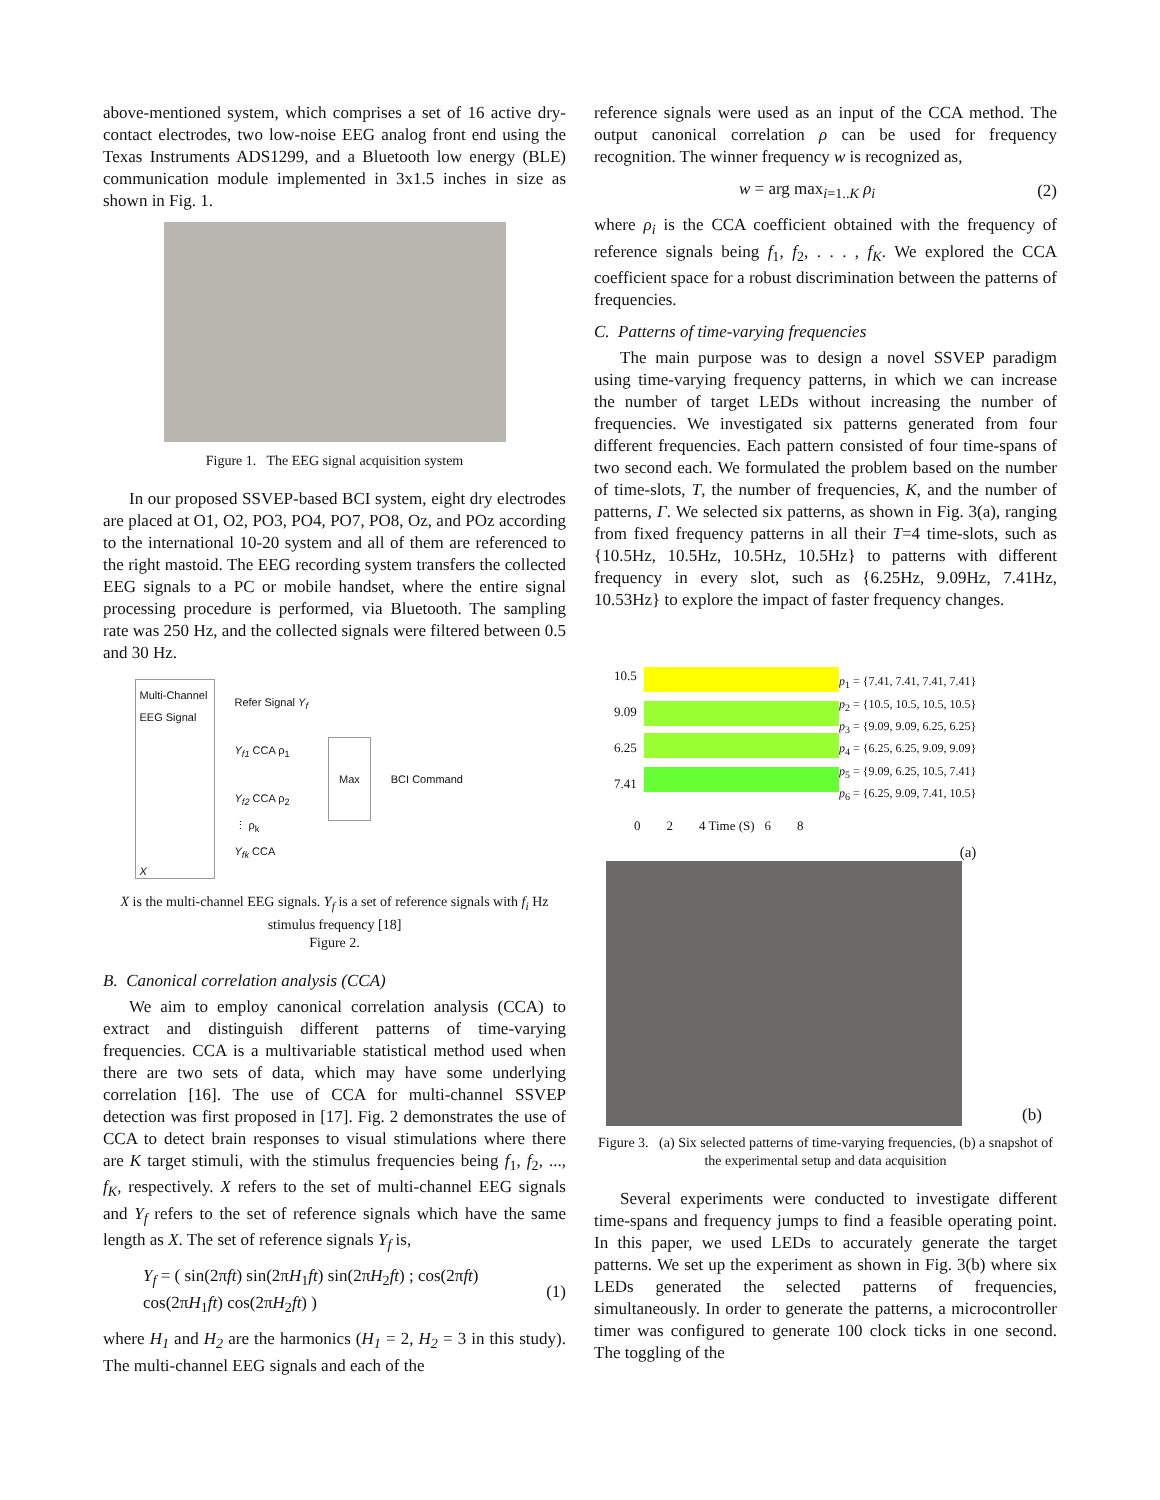above-mentioned system, which comprises a set of 16 active dry-contact electrodes, two low-noise EEG analog front end using the Texas Instruments ADS1299, and a Bluetooth low energy (BLE) communication module implemented in 3x1.5 inches in size as shown in Fig. 1.
Figure 1. The EEG signal acquisition system
In our proposed SSVEP-based BCI system, eight dry electrodes are placed at O1, O2, PO3, PO4, PO7, PO8, Oz, and POz according to the international 10-20 system and all of them are referenced to the right mastoid. The EEG recording system transfers the collected EEG signals to a PC or mobile handset, where the entire signal processing procedure is performed, via Bluetooth. The sampling rate was 250 Hz, and the collected signals were filtered between 0.5 and 30 Hz.
Multi-Channel EEG Signal
X
Refer Signal Y<sub>f</sub>
Y<sub>f1</sub> CCA ρ<sub>1</sub>
Y<sub>f2</sub> CCA ρ<sub>2</sub>
⋮ ρ<sub>k</sub>
Y<sub>fk</sub> CCA
Max
BCI Command
X is the multi-channel EEG signals. Y<sub>f</sub> is a set of reference signals with f<sub>i</sub> Hz stimulus frequency [18]
Figure 2.
B. Canonical correlation analysis (CCA)
We aim to employ canonical correlation analysis (CCA) to extract and distinguish different patterns of time-varying frequencies. CCA is a multivariable statistical method used when there are two sets of data, which may have some underlying correlation [16]. The use of CCA for multi-channel SSVEP detection was first proposed in [17]. Fig. 2 demonstrates the use of CCA to detect brain responses to visual stimulations where there are K target stimuli, with the stimulus frequencies being f<sub>1</sub>, f<sub>2</sub>, ..., f<sub>K</sub>, respectively. X refers to the set of multi-channel EEG signals and Y<sub>f</sub> refers to the set of reference signals which have the same length as X. The set of reference signals Y<sub>f</sub> is,
Y<sub>f</sub> = ( sin(2πft) sin(2πH<sub>1</sub>ft) sin(2πH<sub>2</sub>ft) ; cos(2πft) cos(2πH<sub>1</sub>ft) cos(2πH<sub>2</sub>ft) ) (1)
where H<sub>1</sub> and H<sub>2</sub> are the harmonics (H<sub>1</sub> = 2, H<sub>2</sub> = 3 in this study). The multi-channel EEG signals and each of the
reference signals were used as an input of the CCA method. The output canonical correlation ρ can be used for frequency recognition. The winner frequency w is recognized as,
w = arg max<sub>i=1..K</sub> ρ<sub>i</sub> (2)
where ρ<sub>i</sub> is the CCA coefficient obtained with the frequency of reference signals being f<sub>1</sub>, f<sub>2</sub>, . . . , f<sub>K</sub>. We explored the CCA coefficient space for a robust discrimination between the patterns of frequencies.
C. Patterns of time-varying frequencies
The main purpose was to design a novel SSVEP paradigm using time-varying frequency patterns, in which we can increase the number of target LEDs without increasing the number of frequencies. We investigated six patterns generated from four different frequencies. Each pattern consisted of four time-spans of two second each. We formulated the problem based on the number of time-slots, T, the number of frequencies, K, and the number of patterns, Γ. We selected six patterns, as shown in Fig. 3(a), ranging from fixed frequency patterns in all their T=4 time-slots, such as {10.5Hz, 10.5Hz, 10.5Hz, 10.5Hz} to patterns with different frequency in every slot, such as {6.25Hz, 9.09Hz, 7.41Hz, 10.53Hz} to explore the impact of faster frequency changes.
10.5
9.09
6.25
7.41
0 2 4 Time (S) 6 8
p<sub>1</sub> = {7.41, 7.41, 7.41, 7.41}
p<sub>2</sub> = {10.5, 10.5, 10.5, 10.5}
p<sub>3</sub> = {9.09, 9.09, 6.25, 6.25}
p<sub>4</sub> = {6.25, 6.25, 9.09, 9.09}
p<sub>5</sub> = {9.09, 6.25, 10.5, 7.41}
p<sub>6</sub> = {6.25, 9.09, 7.41, 10.5}
(a)
(b)
Figure 3. (a) Six selected patterns of time-varying frequencies, (b) a snapshot of the experimental setup and data acquisition
Several experiments were conducted to investigate different time-spans and frequency jumps to find a feasible operating point. In this paper, we used LEDs to accurately generate the target patterns. We set up the experiment as shown in Fig. 3(b) where six LEDs generated the selected patterns of frequencies, simultaneously. In order to generate the patterns, a microcontroller timer was configured to generate 100 clock ticks in one second. The toggling of the